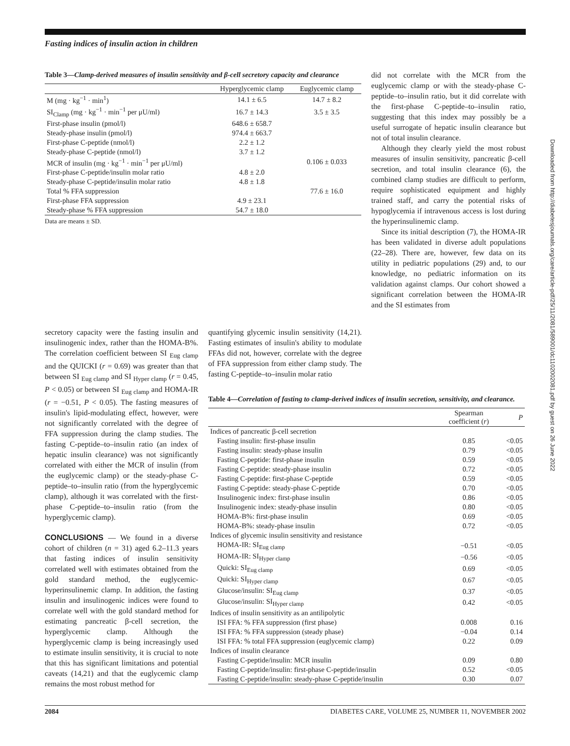Fasting indices of insulin action in children
Table 3—Clamp-derived measures of insulin sensitivity and β-cell secretory capacity and clearance
| | Hyperglycemic clamp | Euglycemic clamp |
| --- | --- | --- |
| M (mg · kg<sup>−1</sup> · min<sup>1</sup>) | 14.1 ± 6.5 | 14.7 ± 8.2 |
| SI<sub>Clamp</sub> (mg · kg<sup>−1</sup> · min<sup>−1</sup> per μU/ml) | 16.7 ± 14.3 | 3.5 ± 3.5 |
| First-phase insulin (pmol/l) | 648.6 ± 658.7 | |
| Steady-phase insulin (pmol/l) | 974.4 ± 663.7 | |
| First-phase C-peptide (nmol/l) | 2.2 ± 1.2 | |
| Steady-phase C-peptide (nmol/l) | 3.7 ± 1.2 | |
| MCR of insulin (mg · kg<sup>−1</sup> · min<sup>−1</sup> per μU/ml) | | 0.106 ± 0.033 |
| First-phase C-peptide/insulin molar ratio | 4.8 ± 2.0 | |
| Steady-phase C-peptide/insulin molar ratio | 4.8 ± 1.8 | |
| Total % FFA suppression | | 77.6 ± 16.0 |
| First-phase FFA suppression | 4.9 ± 23.1 | |
| Steady-phase % FFA suppression | 54.7 ± 18.0 | |
Data are means ± SD.
did not correlate with the MCR from the euglycemic clamp or with the steady-phase C-peptide–to–insulin ratio, but it did correlate with the first-phase C-peptide–to–insulin ratio, suggesting that this index may possibly be a useful surrogate of hepatic insulin clearance but not of total insulin clearance.
Although they clearly yield the most robust measures of insulin sensitivity, pancreatic β-cell secretion, and total insulin clearance (6), the combined clamp studies are difficult to perform, require sophisticated equipment and highly trained staff, and carry the potential risks of hypoglycemia if intravenous access is lost during the hyperinsulinemic clamp.
Since its initial description (7), the HOMA-IR has been validated in diverse adult populations (22–28). There are, however, few data on its utility in pediatric populations (29) and, to our knowledge, no pediatric information on its validation against clamps. Our cohort showed a significant correlation between the HOMA-IR and the SI estimates from
secretory capacity were the fasting insulin and insulinogenic index, rather than the HOMA-B%. The correlation coefficient between SI <sub>Eug clamp</sub> and the QUICKI (r = 0.69) was greater than that between SI <sub>Eug clamp</sub> and SI <sub>Hyper clamp</sub> (r = 0.45, P < 0.05) or between SI <sub>Eug clamp</sub> and HOMA-IR (r = −0.51, P < 0.05). The fasting measures of insulin's lipid-modulating effect, however, were not significantly correlated with the degree of FFA suppression during the clamp studies. The fasting C-peptide–to–insulin ratio (an index of hepatic insulin clearance) was not significantly correlated with either the MCR of insulin (from the euglycemic clamp) or the steady-phase C-peptide–to–insulin ratio (from the hyperglycemic clamp), although it was correlated with the first-phase C-peptide–to–insulin ratio (from the hyperglycemic clamp).
CONCLUSIONS
— We found in a diverse cohort of children (n = 31) aged 6.2–11.3 years that fasting indices of insulin sensitivity correlated well with estimates obtained from the gold standard method, the euglycemic-hyperinsulinemic clamp. In addition, the fasting insulin and insulinogenic indices were found to correlate well with the gold standard method for estimating pancreatic β-cell secretion, the hyperglycemic clamp. Although the hyperglycemic clamp is being increasingly used to estimate insulin sensitivity, it is crucial to note that this has significant limitations and potential caveats (14,21) and that the euglycemic clamp remains the most robust method for
quantifying glycemic insulin sensitivity (14,21). Fasting estimates of insulin's ability to modulate FFAs did not, however, correlate with the degree of FFA suppression from either clamp study. The fasting C-peptide–to–insulin molar ratio
Table 4—Correlation of fasting to clamp-derived indices of insulin secretion, sensitivity, and clearance.
| | Spearman coefficient ( r ) | P |
| --- | --- | --- |
| Indices of pancreatic β-cell secretion | | |
| Fasting insulin: first-phase insulin | 0.85 | <0.05 |
| Fasting insulin: steady-phase insulin | 0.79 | <0.05 |
| Fasting C-peptide: first-phase insulin | 0.59 | <0.05 |
| Fasting C-peptide: steady-phase insulin | 0.72 | <0.05 |
| Fasting C-peptide: first-phase C-peptide | 0.59 | <0.05 |
| Fasting C-peptide: steady-phase C-peptide | 0.70 | <0.05 |
| Insulinogenic index: first-phase insulin | 0.86 | <0.05 |
| Insulinogenic index: steady-phase insulin | 0.80 | <0.05 |
| HOMA-B%: first-phase insulin | 0.69 | <0.05 |
| HOMA-B%: steady-phase insulin | 0.72 | <0.05 |
| Indices of glycemic insulin sensitivity and resistance | | |
| HOMA-IR: SI<sub>Eug clamp</sub> | −0.51 | <0.05 |
| HOMA-IR: SI<sub>Hyper clamp</sub> | −0.56 | <0.05 |
| Quicki: SI<sub>Eug clamp</sub> | 0.69 | <0.05 |
| Quicki: SI<sub>Hyper clamp</sub> | 0.67 | <0.05 |
| Glucose/insulin: SI<sub>Eug clamp</sub> | 0.37 | <0.05 |
| Glucose/insulin: SI<sub>Hyper clamp</sub> | 0.42 | <0.05 |
| Indices of insulin sensitivity as an antilipolytic | | |
| ISI FFA: % FFA suppression (first phase) | 0.008 | 0.16 |
| ISI FFA: % FFA suppression (steady phase) | −0.04 | 0.14 |
| ISI FFA: % total FFA suppression (euglycemic clamp) | 0.22 | 0.09 |
| Indices of insulin clearance | | |
| Fasting C-peptide/insulin: MCR insulin | 0.09 | 0.80 |
| Fasting C-peptide/insulin: first-phase C-peptide/insulin | 0.52 | <0.05 |
| Fasting C-peptide/insulin: steady-phase C-peptide/insulin | 0.30 | 0.07 |
2084 DIABETES CARE, VOLUME 25, NUMBER 11, NOVEMBER 2002
Downloaded from http://diabetesjournals.org/care/article-pdf/25/11/2081/589001/dc1102002081.pdf by guest on 26 June 2022